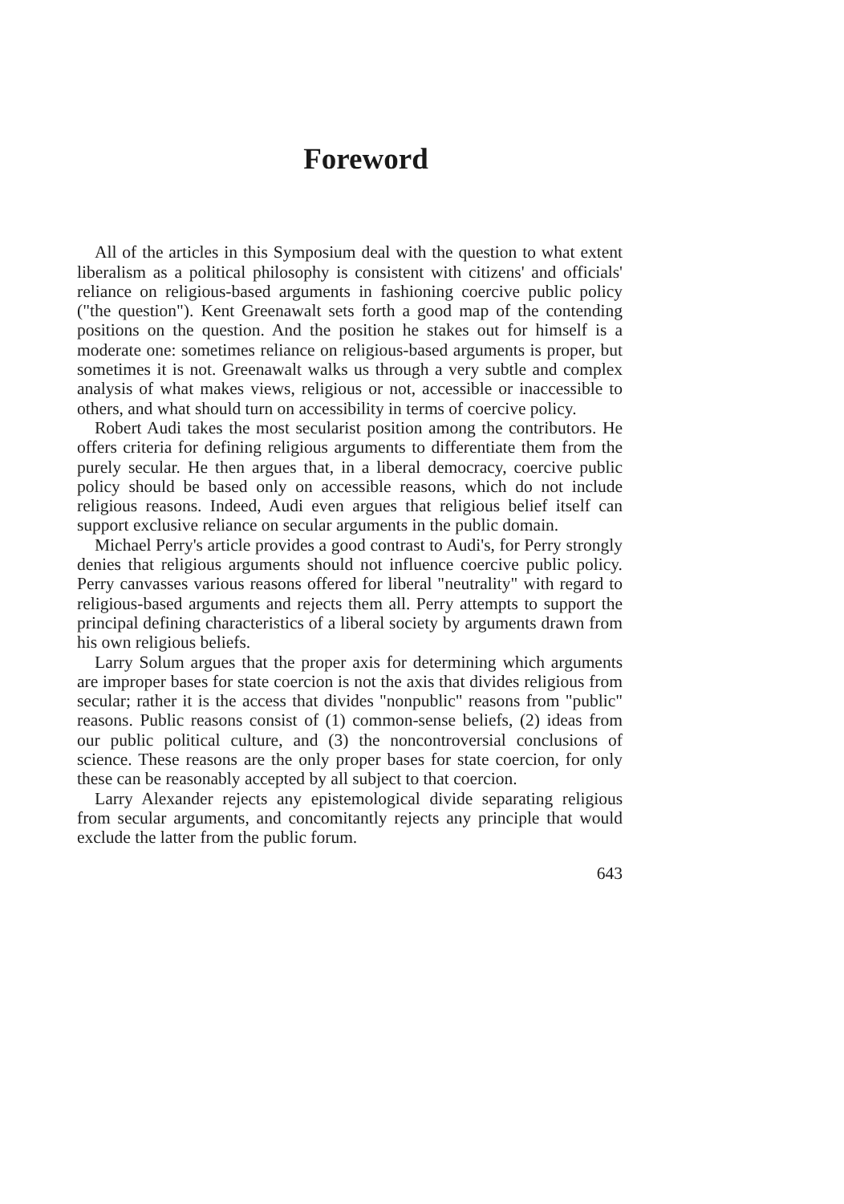Foreword
All of the articles in this Symposium deal with the question to what extent liberalism as a political philosophy is consistent with citizens' and officials' reliance on religious-based arguments in fashioning coercive public policy ("the question"). Kent Greenawalt sets forth a good map of the contending positions on the question. And the position he stakes out for himself is a moderate one: sometimes reliance on religious-based arguments is proper, but sometimes it is not. Greenawalt walks us through a very subtle and complex analysis of what makes views, religious or not, accessible or inaccessible to others, and what should turn on accessibility in terms of coercive policy.
Robert Audi takes the most secularist position among the contributors. He offers criteria for defining religious arguments to differentiate them from the purely secular. He then argues that, in a liberal democracy, coercive public policy should be based only on accessible reasons, which do not include religious reasons. Indeed, Audi even argues that religious belief itself can support exclusive reliance on secular arguments in the public domain.
Michael Perry's article provides a good contrast to Audi's, for Perry strongly denies that religious arguments should not influence coercive public policy. Perry canvasses various reasons offered for liberal "neutrality" with regard to religious-based arguments and rejects them all. Perry attempts to support the principal defining characteristics of a liberal society by arguments drawn from his own religious beliefs.
Larry Solum argues that the proper axis for determining which arguments are improper bases for state coercion is not the axis that divides religious from secular; rather it is the access that divides "nonpublic" reasons from "public" reasons. Public reasons consist of (1) common-sense beliefs, (2) ideas from our public political culture, and (3) the noncontroversial conclusions of science. These reasons are the only proper bases for state coercion, for only these can be reasonably accepted by all subject to that coercion.
Larry Alexander rejects any epistemological divide separating religious from secular arguments, and concomitantly rejects any principle that would exclude the latter from the public forum.
643